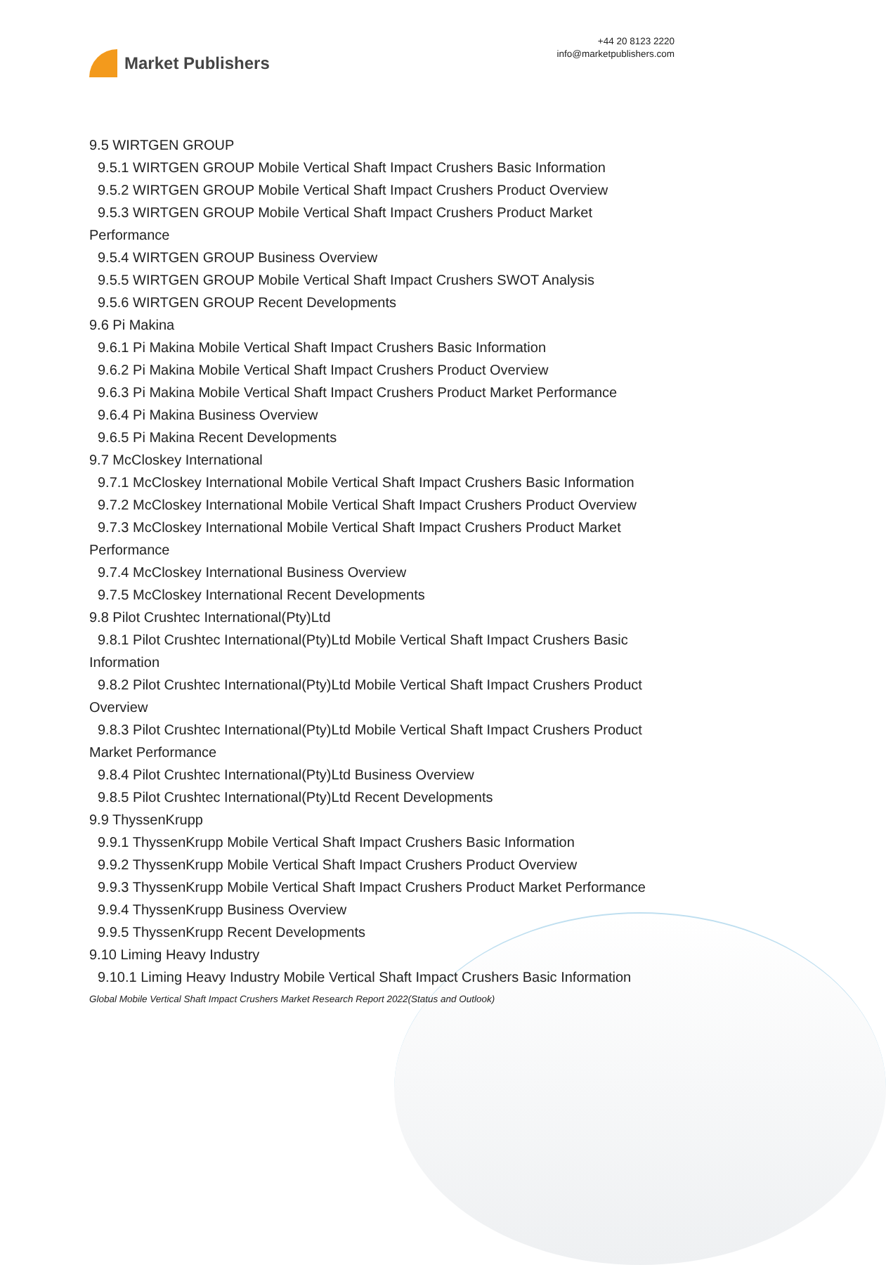Market Publishers
+44 20 8123 2220
info@marketpublishers.com
9.5 WIRTGEN GROUP
9.5.1 WIRTGEN GROUP Mobile Vertical Shaft Impact Crushers Basic Information
9.5.2 WIRTGEN GROUP Mobile Vertical Shaft Impact Crushers Product Overview
9.5.3 WIRTGEN GROUP Mobile Vertical Shaft Impact Crushers Product Market Performance
9.5.4 WIRTGEN GROUP Business Overview
9.5.5 WIRTGEN GROUP Mobile Vertical Shaft Impact Crushers SWOT Analysis
9.5.6 WIRTGEN GROUP Recent Developments
9.6 Pi Makina
9.6.1 Pi Makina Mobile Vertical Shaft Impact Crushers Basic Information
9.6.2 Pi Makina Mobile Vertical Shaft Impact Crushers Product Overview
9.6.3 Pi Makina Mobile Vertical Shaft Impact Crushers Product Market Performance
9.6.4 Pi Makina Business Overview
9.6.5 Pi Makina Recent Developments
9.7 McCloskey International
9.7.1 McCloskey International Mobile Vertical Shaft Impact Crushers Basic Information
9.7.2 McCloskey International Mobile Vertical Shaft Impact Crushers Product Overview
9.7.3 McCloskey International Mobile Vertical Shaft Impact Crushers Product Market Performance
9.7.4 McCloskey International Business Overview
9.7.5 McCloskey International Recent Developments
9.8 Pilot Crushtec International(Pty)Ltd
9.8.1 Pilot Crushtec International(Pty)Ltd Mobile Vertical Shaft Impact Crushers Basic Information
9.8.2 Pilot Crushtec International(Pty)Ltd Mobile Vertical Shaft Impact Crushers Product Overview
9.8.3 Pilot Crushtec International(Pty)Ltd Mobile Vertical Shaft Impact Crushers Product Market Performance
9.8.4 Pilot Crushtec International(Pty)Ltd Business Overview
9.8.5 Pilot Crushtec International(Pty)Ltd Recent Developments
9.9 ThyssenKrupp
9.9.1 ThyssenKrupp Mobile Vertical Shaft Impact Crushers Basic Information
9.9.2 ThyssenKrupp Mobile Vertical Shaft Impact Crushers Product Overview
9.9.3 ThyssenKrupp Mobile Vertical Shaft Impact Crushers Product Market Performance
9.9.4 ThyssenKrupp Business Overview
9.9.5 ThyssenKrupp Recent Developments
9.10 Liming Heavy Industry
9.10.1 Liming Heavy Industry Mobile Vertical Shaft Impact Crushers Basic Information
Global Mobile Vertical Shaft Impact Crushers Market Research Report 2022(Status and Outlook)